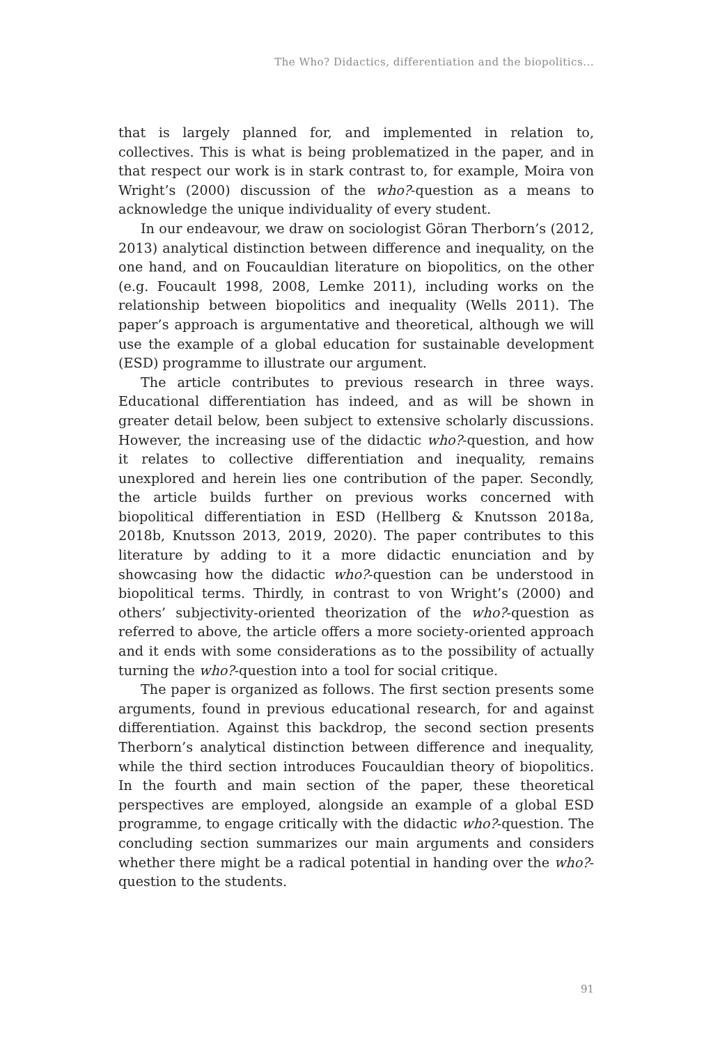The Who? Didactics, differentiation and the biopolitics...
that is largely planned for, and implemented in relation to, collectives. This is what is being problematized in the paper, and in that respect our work is in stark contrast to, for example, Moira von Wright’s (2000) discussion of the who?-question as a means to acknowledge the unique individuality of every student.
In our endeavour, we draw on sociologist Göran Therborn’s (2012, 2013) analytical distinction between difference and inequality, on the one hand, and on Foucauldian literature on biopolitics, on the other (e.g. Foucault 1998, 2008, Lemke 2011), including works on the relationship between biopolitics and inequality (Wells 2011). The paper’s approach is argumentative and theoretical, although we will use the example of a global education for sustainable development (ESD) programme to illustrate our argument.
The article contributes to previous research in three ways. Educational differentiation has indeed, and as will be shown in greater detail below, been subject to extensive scholarly discussions. However, the increasing use of the didactic who?-question, and how it relates to collective differentiation and inequality, remains unexplored and herein lies one contribution of the paper. Secondly, the article builds further on previous works concerned with biopolitical differentiation in ESD (Hellberg & Knutsson 2018a, 2018b, Knutsson 2013, 2019, 2020). The paper contributes to this literature by adding to it a more didactic enunciation and by showcasing how the didactic who?-question can be understood in biopolitical terms. Thirdly, in contrast to von Wright’s (2000) and others’ subjectivity-oriented theorization of the who?-question as referred to above, the article offers a more society-oriented approach and it ends with some considerations as to the possibility of actually turning the who?-question into a tool for social critique.
The paper is organized as follows. The first section presents some arguments, found in previous educational research, for and against differentiation. Against this backdrop, the second section presents Therborn’s analytical distinction between difference and inequality, while the third section introduces Foucauldian theory of biopolitics. In the fourth and main section of the paper, these theoretical perspectives are employed, alongside an example of a global ESD programme, to engage critically with the didactic who?-question. The concluding section summarizes our main arguments and considers whether there might be a radical potential in handing over the who?-question to the students.
91